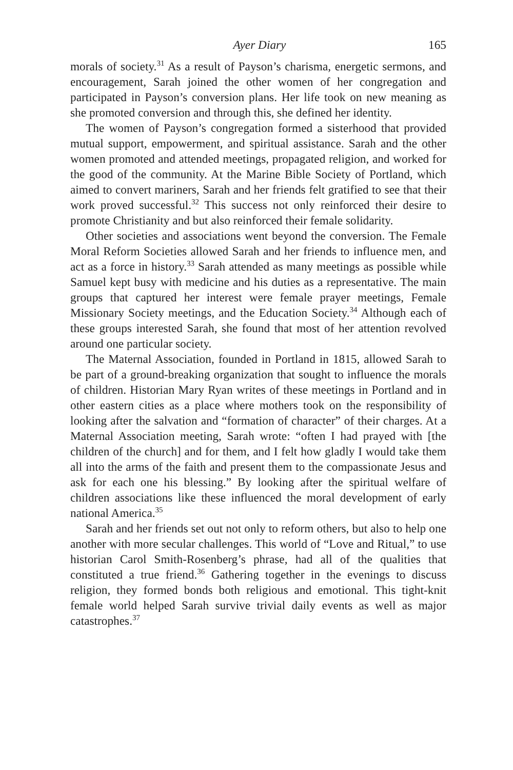Ayer Diary 165
morals of society.<sup>31</sup> As a result of Payson’s charisma, energetic sermons, and encouragement, Sarah joined the other women of her congregation and participated in Payson’s conversion plans. Her life took on new meaning as she promoted conversion and through this, she defined her identity.
The women of Payson’s congregation formed a sisterhood that provided mutual support, empowerment, and spiritual assistance. Sarah and the other women promoted and attended meetings, propagated religion, and worked for the good of the community. At the Marine Bible Society of Portland, which aimed to convert mariners, Sarah and her friends felt gratified to see that their work proved successful.<sup>32</sup> This success not only reinforced their desire to promote Christianity and but also reinforced their female solidarity.
Other societies and associations went beyond the conversion. The Female Moral Reform Societies allowed Sarah and her friends to influence men, and act as a force in history.<sup>33</sup> Sarah attended as many meetings as possible while Samuel kept busy with medicine and his duties as a representative. The main groups that captured her interest were female prayer meetings, Female Missionary Society meetings, and the Education Society.<sup>34</sup> Although each of these groups interested Sarah, she found that most of her attention revolved around one particular society.
The Maternal Association, founded in Portland in 1815, allowed Sarah to be part of a ground-breaking organization that sought to influence the morals of children. Historian Mary Ryan writes of these meetings in Portland and in other eastern cities as a place where mothers took on the responsibility of looking after the salvation and “formation of character” of their charges. At a Maternal Association meeting, Sarah wrote: “often I had prayed with [the children of the church] and for them, and I felt how gladly I would take them all into the arms of the faith and present them to the compassionate Jesus and ask for each one his blessing.” By looking after the spiritual welfare of children associations like these influenced the moral development of early national America.<sup>35</sup>
Sarah and her friends set out not only to reform others, but also to help one another with more secular challenges. This world of “Love and Ritual,” to use historian Carol Smith-Rosenberg’s phrase, had all of the qualities that constituted a true friend.<sup>36</sup> Gathering together in the evenings to discuss religion, they formed bonds both religious and emotional. This tight-knit female world helped Sarah survive trivial daily events as well as major catastrophes.<sup>37</sup>